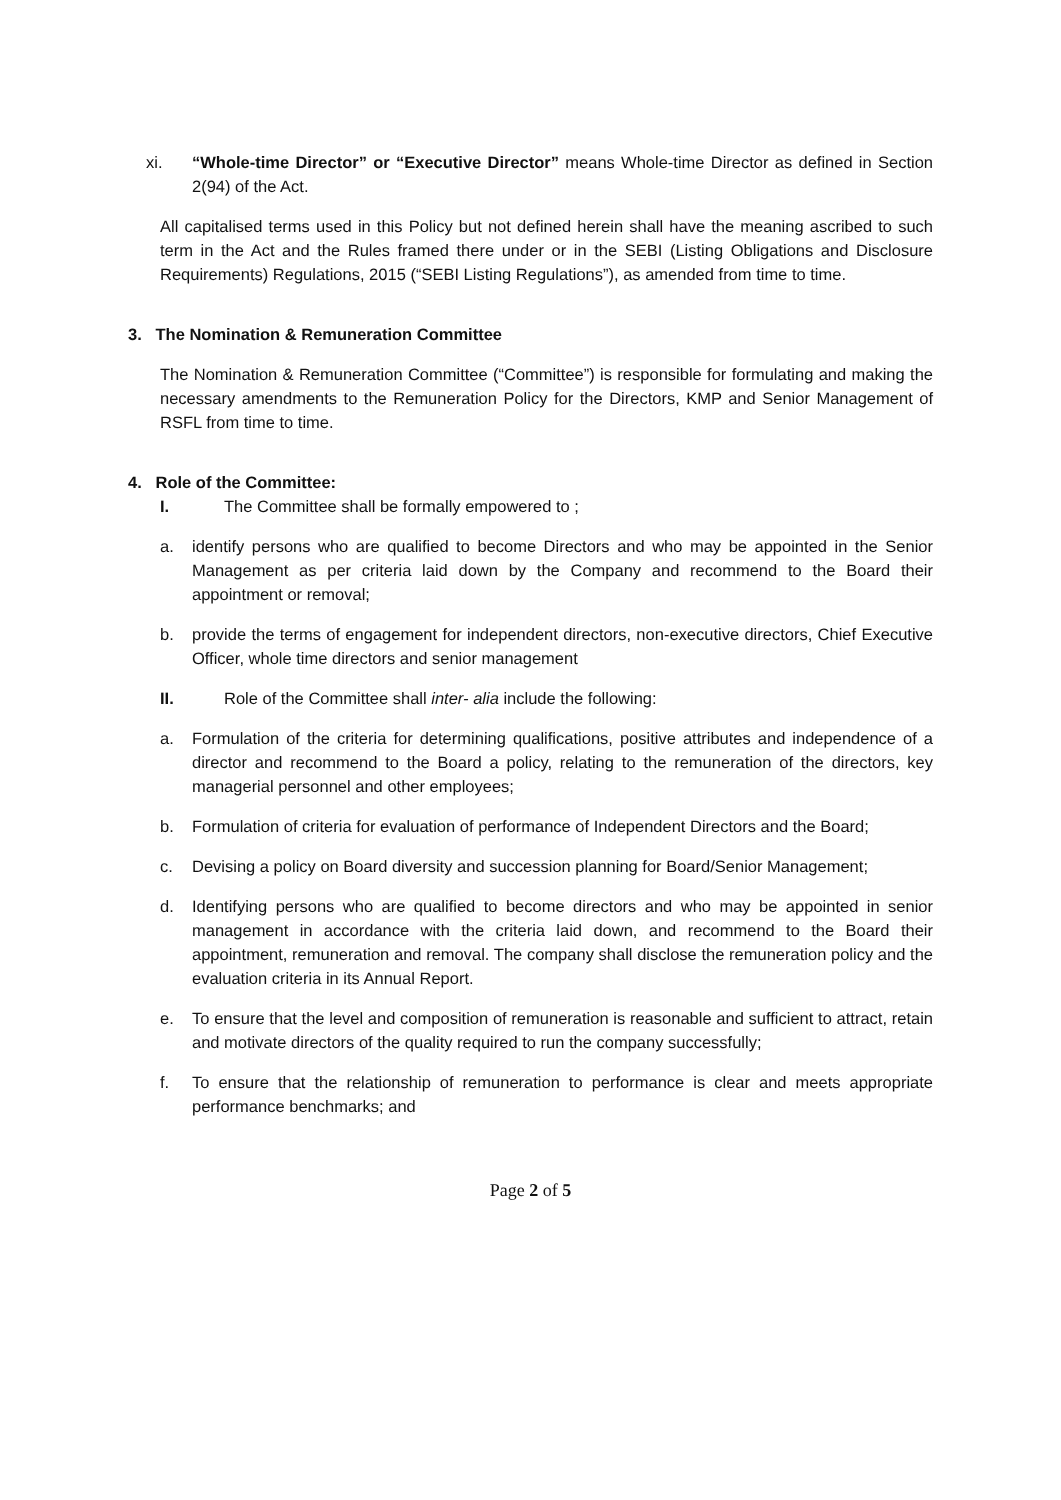xi. “Whole-time Director” or “Executive Director” means Whole-time Director as defined in Section 2(94) of the Act.
All capitalised terms used in this Policy but not defined herein shall have the meaning ascribed to such term in the Act and the Rules framed there under or in the SEBI (Listing Obligations and Disclosure Requirements) Regulations, 2015 (“SEBI Listing Regulations”), as amended from time to time.
3. The Nomination & Remuneration Committee
The Nomination & Remuneration Committee (“Committee”) is responsible for formulating and making the necessary amendments to the Remuneration Policy for the Directors, KMP and Senior Management of RSFL from time to time.
4. Role of the Committee:
I. The Committee shall be formally empowered to ;
a. identify persons who are qualified to become Directors and who may be appointed in the Senior Management as per criteria laid down by the Company and recommend to the Board their appointment or removal;
b. provide the terms of engagement for independent directors, non-executive directors, Chief Executive Officer, whole time directors and senior management
II. Role of the Committee shall inter- alia include the following:
a. Formulation of the criteria for determining qualifications, positive attributes and independence of a director and recommend to the Board a policy, relating to the remuneration of the directors, key managerial personnel and other employees;
b. Formulation of criteria for evaluation of performance of Independent Directors and the Board;
c. Devising a policy on Board diversity and succession planning for Board/Senior Management;
d. Identifying persons who are qualified to become directors and who may be appointed in senior management in accordance with the criteria laid down, and recommend to the Board their appointment, remuneration and removal. The company shall disclose the remuneration policy and the evaluation criteria in its Annual Report.
e. To ensure that the level and composition of remuneration is reasonable and sufficient to attract, retain and motivate directors of the quality required to run the company successfully;
f. To ensure that the relationship of remuneration to performance is clear and meets appropriate performance benchmarks; and
Page 2 of 5